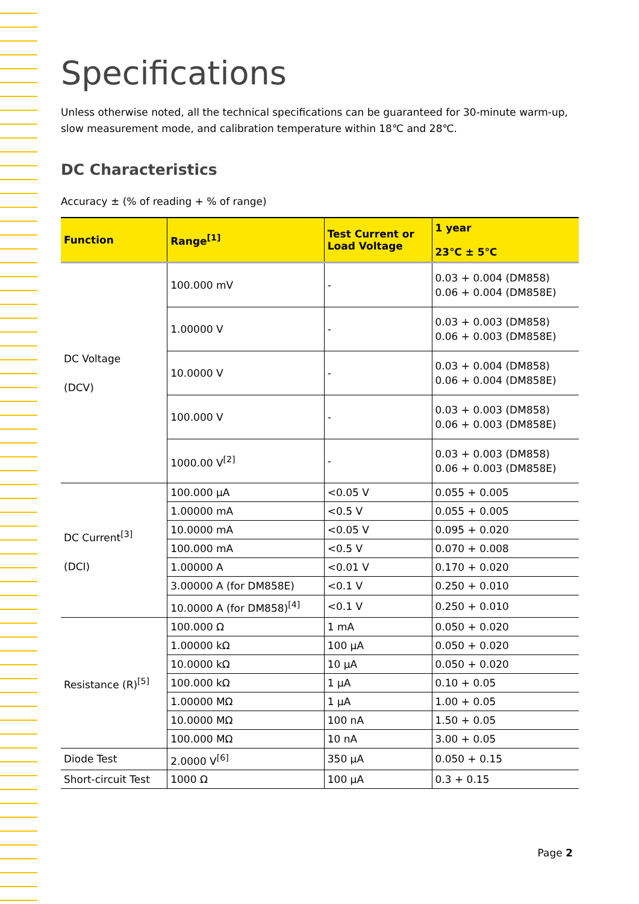Specifications
Unless otherwise noted, all the technical specifications can be guaranteed for 30-minute warm-up, slow measurement mode, and calibration temperature within 18℃ and 28℃.
DC Characteristics
Accuracy ± (% of reading + % of range)
| Function | Range<sup>[1]</sup> | Test Current or Load Voltage | 1 year 23℃ ± 5℃ |
| --- | --- | --- | --- |
| DC Voltage (DCV) | 100.000 mV | - | 0.03 + 0.004 (DM858) 0.06 + 0.004 (DM858E) |
| | 1.00000 V | - | 0.03 + 0.003 (DM858) 0.06 + 0.003 (DM858E) |
| | 10.0000 V | - | 0.03 + 0.004 (DM858) 0.06 + 0.004 (DM858E) |
| | 100.000 V | - | 0.03 + 0.003 (DM858) 0.06 + 0.003 (DM858E) |
| | 1000.00 V<sup>[2]</sup> | - | 0.03 + 0.003 (DM858) 0.06 + 0.003 (DM858E) |
| DC Current<sup>[3]</sup> (DCI) | 100.000 μA | <0.05 V | 0.055 + 0.005 |
| | 1.00000 mA | <0.5 V | 0.055 + 0.005 |
| | 10.0000 mA | <0.05 V | 0.095 + 0.020 |
| | 100.000 mA | <0.5 V | 0.070 + 0.008 |
| | 1.00000 A | <0.01 V | 0.170 + 0.020 |
| | 3.00000 A (for DM858E) | <0.1 V | 0.250 + 0.010 |
| | 10.0000 A (for DM858)<sup>[4]</sup> | <0.1 V | 0.250 + 0.010 |
| Resistance (R)<sup>[5]</sup> | 100.000 Ω | 1 mA | 0.050 + 0.020 |
| | 1.00000 kΩ | 100 μA | 0.050 + 0.020 |
| | 10.0000 kΩ | 10 μA | 0.050 + 0.020 |
| | 100.000 kΩ | 1 μA | 0.10 + 0.05 |
| | 1.00000 MΩ | 1 μA | 1.00 + 0.05 |
| | 10.0000 MΩ | 100 nA | 1.50 + 0.05 |
| | 100.000 MΩ | 10 nA | 3.00 + 0.05 |
| Diode Test | 2.0000 V<sup>[6]</sup> | 350 μA | 0.050 + 0.15 |
| Short-circuit Test | 1000 Ω | 100 μA | 0.3 + 0.15 |
Page 2